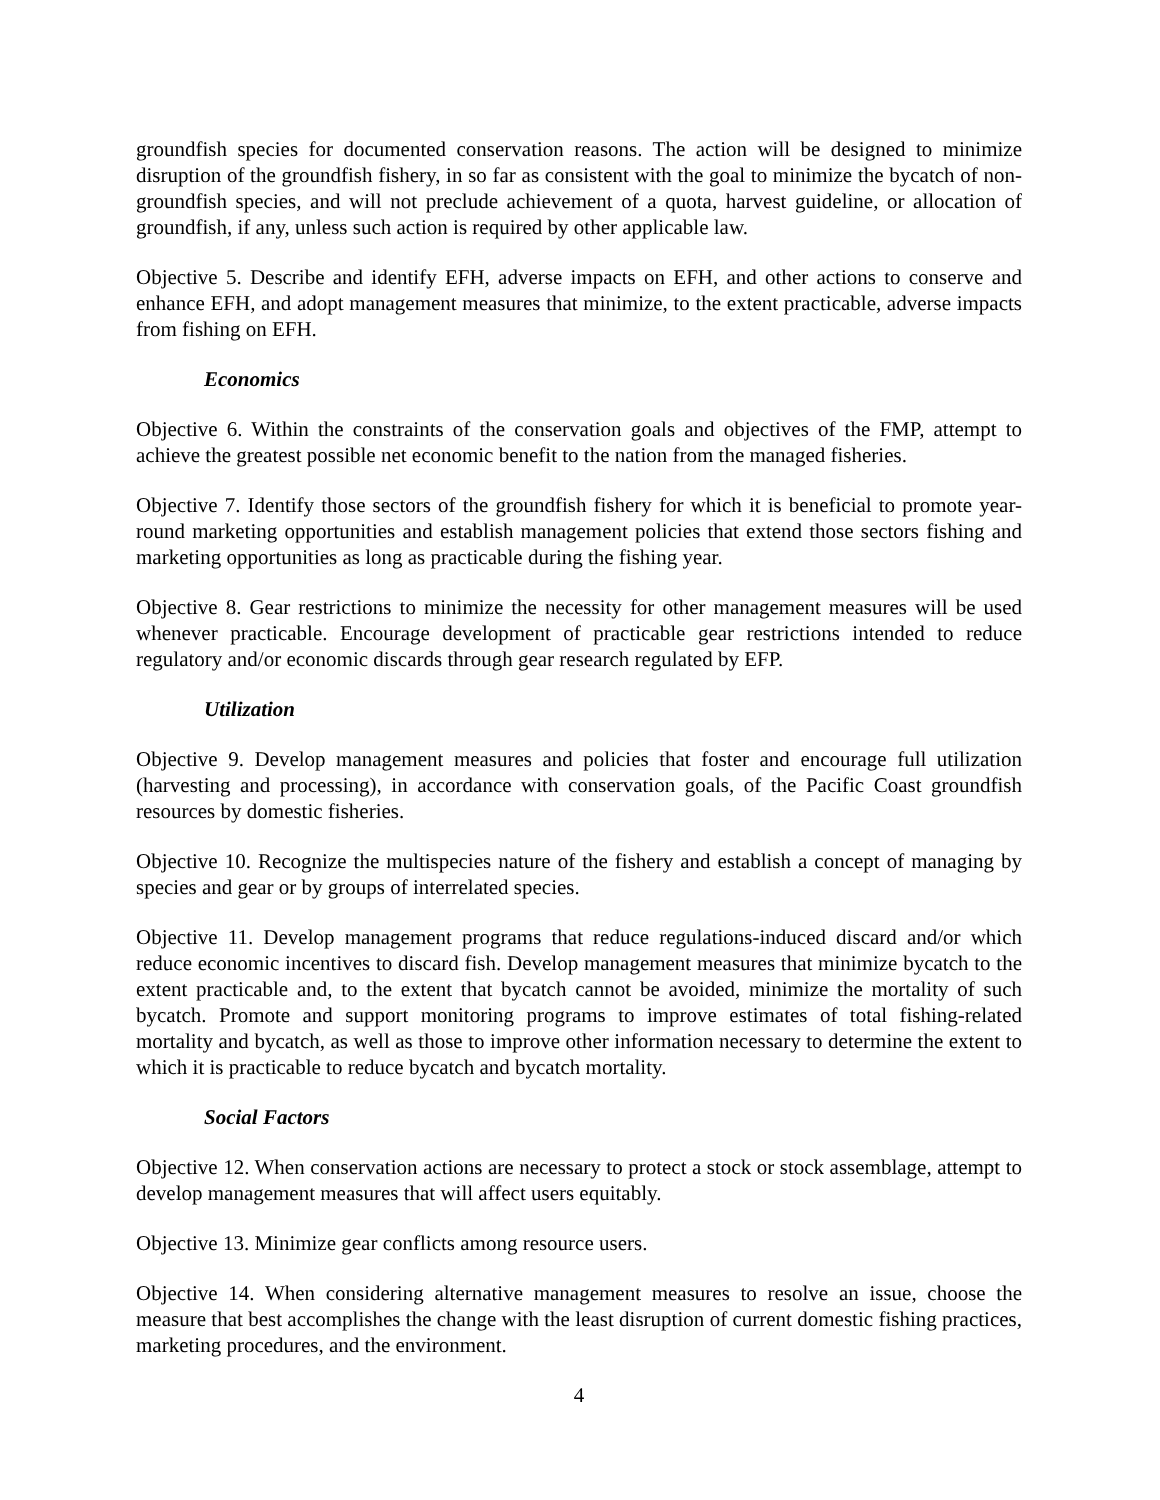groundfish species for documented conservation reasons. The action will be designed to minimize disruption of the groundfish fishery, in so far as consistent with the goal to minimize the bycatch of non-groundfish species, and will not preclude achievement of a quota, harvest guideline, or allocation of groundfish, if any, unless such action is required by other applicable law.
Objective 5. Describe and identify EFH, adverse impacts on EFH, and other actions to conserve and enhance EFH, and adopt management measures that minimize, to the extent practicable, adverse impacts from fishing on EFH.
Economics
Objective 6. Within the constraints of the conservation goals and objectives of the FMP, attempt to achieve the greatest possible net economic benefit to the nation from the managed fisheries.
Objective 7. Identify those sectors of the groundfish fishery for which it is beneficial to promote year-round marketing opportunities and establish management policies that extend those sectors fishing and marketing opportunities as long as practicable during the fishing year.
Objective 8. Gear restrictions to minimize the necessity for other management measures will be used whenever practicable. Encourage development of practicable gear restrictions intended to reduce regulatory and/or economic discards through gear research regulated by EFP.
Utilization
Objective 9. Develop management measures and policies that foster and encourage full utilization (harvesting and processing), in accordance with conservation goals, of the Pacific Coast groundfish resources by domestic fisheries.
Objective 10. Recognize the multispecies nature of the fishery and establish a concept of managing by species and gear or by groups of interrelated species.
Objective 11. Develop management programs that reduce regulations-induced discard and/or which reduce economic incentives to discard fish. Develop management measures that minimize bycatch to the extent practicable and, to the extent that bycatch cannot be avoided, minimize the mortality of such bycatch. Promote and support monitoring programs to improve estimates of total fishing-related mortality and bycatch, as well as those to improve other information necessary to determine the extent to which it is practicable to reduce bycatch and bycatch mortality.
Social Factors
Objective 12. When conservation actions are necessary to protect a stock or stock assemblage, attempt to develop management measures that will affect users equitably.
Objective 13. Minimize gear conflicts among resource users.
Objective 14. When considering alternative management measures to resolve an issue, choose the measure that best accomplishes the change with the least disruption of current domestic fishing practices, marketing procedures, and the environment.
4